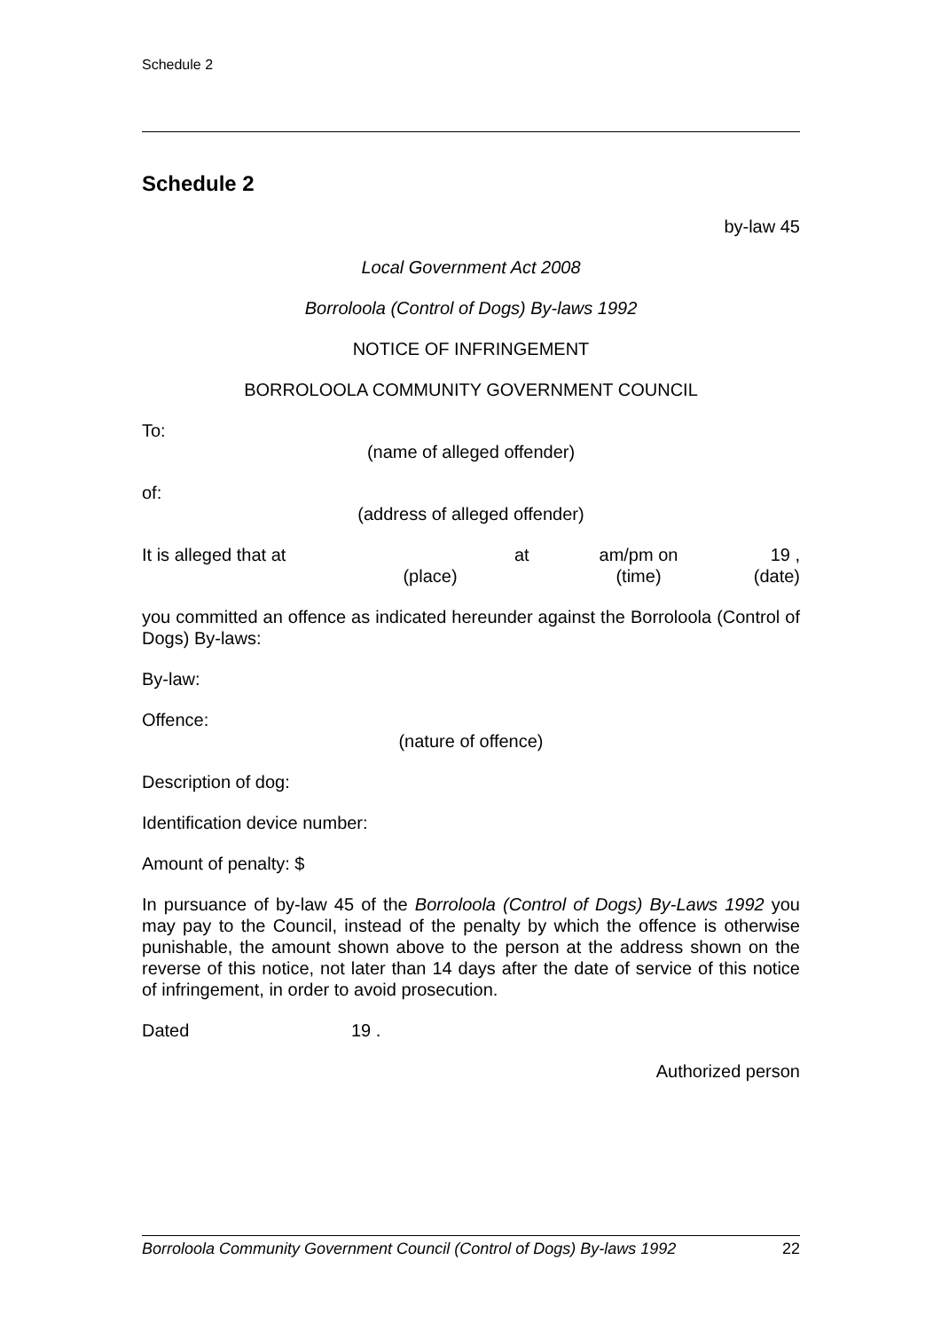Schedule 2
Schedule 2
by-law 45
Local Government Act 2008
Borroloola (Control of Dogs) By-laws 1992
NOTICE OF INFRINGEMENT
BORROLOOLA COMMUNITY GOVERNMENT COUNCIL
To:
(name of alleged offender)
of:
(address of alleged offender)
It is alleged that at
(place)
at am/pm on
(time)
19 ,
(date)
you committed an offence as indicated hereunder against the Borroloola (Control of Dogs) By-laws:
By-law:
Offence:
(nature of offence)
Description of dog:
Identification device number:
Amount of penalty: $
In pursuance of by-law 45 of the Borroloola (Control of Dogs) By-Laws 1992 you may pay to the Council, instead of the penalty by which the offence is otherwise punishable, the amount shown above to the person at the address shown on the reverse of this notice, not later than 14 days after the date of service of this notice of infringement, in order to avoid prosecution.
Dated 19 .
Authorized person
Borroloola Community Government Council (Control of Dogs) By-laws 1992 22